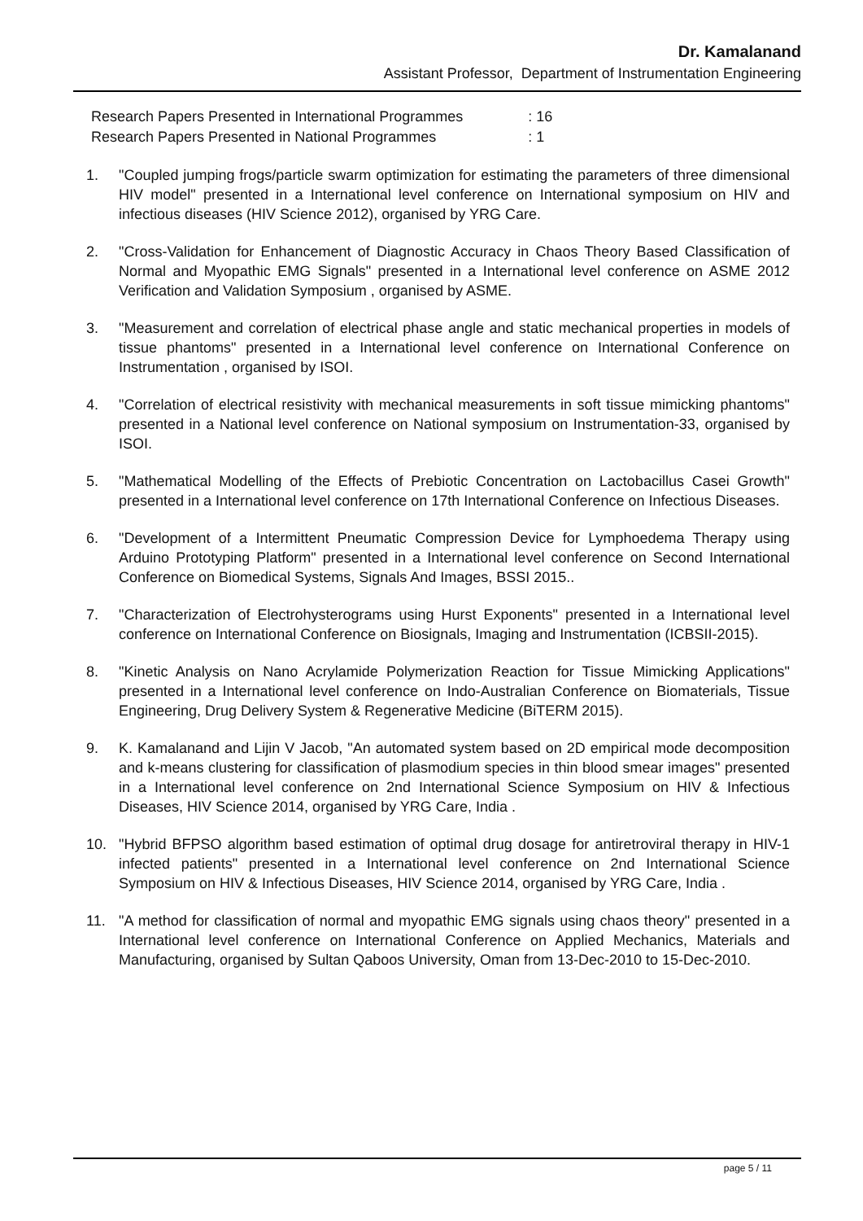Dr. Kamalanand
Assistant Professor, Department of Instrumentation Engineering
| Research Papers Presented in International Programmes | : 16 |
| Research Papers Presented in National Programmes | : 1 |
1. "Coupled jumping frogs/particle swarm optimization for estimating the parameters of three dimensional HIV model" presented in a International level conference on International symposium on HIV and infectious diseases (HIV Science 2012), organised by YRG Care.
2. "Cross-Validation for Enhancement of Diagnostic Accuracy in Chaos Theory Based Classification of Normal and Myopathic EMG Signals" presented in a International level conference on ASME 2012 Verification and Validation Symposium , organised by ASME.
3. "Measurement and correlation of electrical phase angle and static mechanical properties in models of tissue phantoms" presented in a International level conference on International Conference on Instrumentation , organised by ISOI.
4. "Correlation of electrical resistivity with mechanical measurements in soft tissue mimicking phantoms" presented in a National level conference on National symposium on Instrumentation-33, organised by ISOI.
5. "Mathematical Modelling of the Effects of Prebiotic Concentration on Lactobacillus Casei Growth" presented in a International level conference on 17th International Conference on Infectious Diseases.
6. "Development of a Intermittent Pneumatic Compression Device for Lymphoedema Therapy using Arduino Prototyping Platform" presented in a International level conference on Second International Conference on Biomedical Systems, Signals And Images, BSSI 2015..
7. "Characterization of Electrohysterograms using Hurst Exponents" presented in a International level conference on International Conference on Biosignals, Imaging and Instrumentation (ICBSII-2015).
8. "Kinetic Analysis on Nano Acrylamide Polymerization Reaction for Tissue Mimicking Applications" presented in a International level conference on Indo-Australian Conference on Biomaterials, Tissue Engineering, Drug Delivery System & Regenerative Medicine (BiTERM 2015).
9. K. Kamalanand and Lijin V Jacob, "An automated system based on 2D empirical mode decomposition and k-means clustering for classification of plasmodium species in thin blood smear images" presented in a International level conference on 2nd International Science Symposium on HIV & Infectious Diseases, HIV Science 2014, organised by YRG Care, India .
10. "Hybrid BFPSO algorithm based estimation of optimal drug dosage for antiretroviral therapy in HIV-1 infected patients" presented in a International level conference on 2nd International Science Symposium on HIV & Infectious Diseases, HIV Science 2014, organised by YRG Care, India .
11. "A method for classification of normal and myopathic EMG signals using chaos theory" presented in a International level conference on International Conference on Applied Mechanics, Materials and Manufacturing, organised by Sultan Qaboos University, Oman from 13-Dec-2010 to 15-Dec-2010.
page 5 / 11